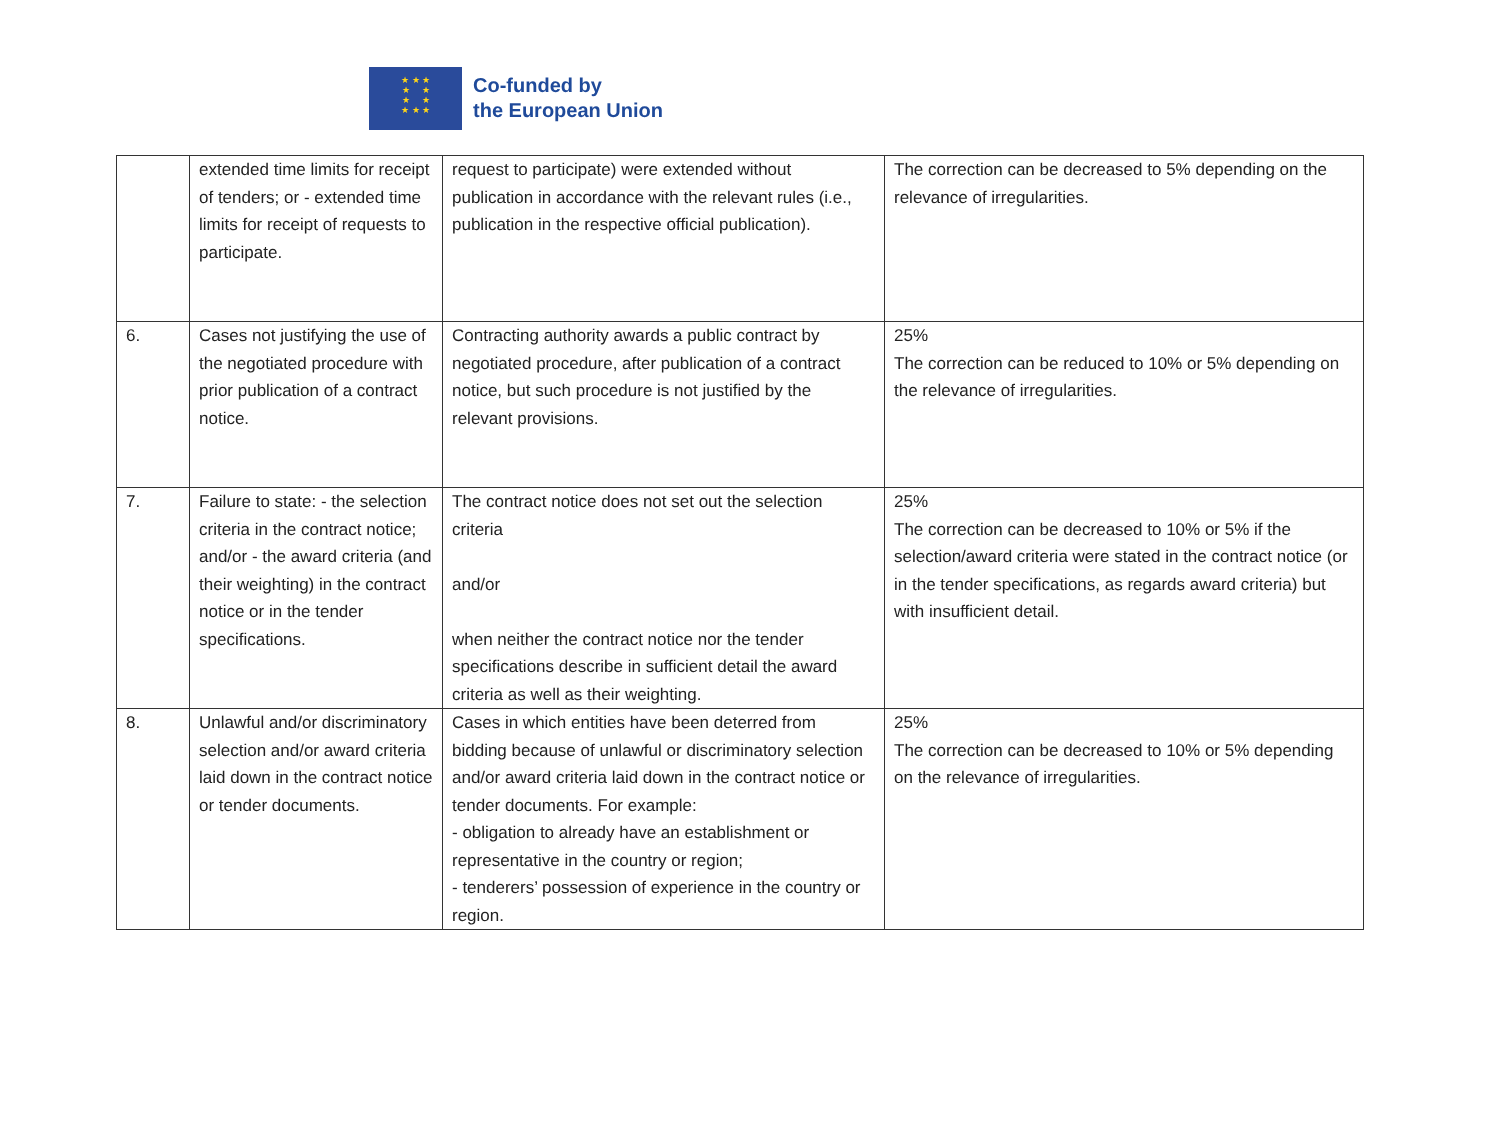★ ★ ★
★ ★
★ ★
★ ★ ★
Co-funded by
the European Union
| | extended time limits for receipt of tenders; or - extended time limits for receipt of requests to participate. | request to participate) were extended without publication in accordance with the relevant rules (i.e., publication in the respective official publication). | The correction can be decreased to 5% depending on the relevance of irregularities. |
| 6. | Cases not justifying the use of the negotiated procedure with prior publication of a contract notice. | Contracting authority awards a public contract by negotiated procedure, after publication of a contract notice, but such procedure is not justified by the relevant provisions. | 25% The correction can be reduced to 10% or 5% depending on the relevance of irregularities. |
| 7. | Failure to state: - the selection criteria in the contract notice; and/or - the award criteria (and their weighting) in the contract notice or in the tender specifications. | The contract notice does not set out the selection criteria and/or when neither the contract notice nor the tender specifications describe in sufficient detail the award criteria as well as their weighting. | 25% The correction can be decreased to 10% or 5% if the selection/award criteria were stated in the contract notice (or in the tender specifications, as regards award criteria) but with insufficient detail. |
| 8. | Unlawful and/or discriminatory selection and/or award criteria laid down in the contract notice or tender documents. | Cases in which entities have been deterred from bidding because of unlawful or discriminatory selection and/or award criteria laid down in the contract notice or tender documents. For example: - obligation to already have an establishment or representative in the country or region; - tenderers’ possession of experience in the country or region. | 25% The correction can be decreased to 10% or 5% depending on the relevance of irregularities. |